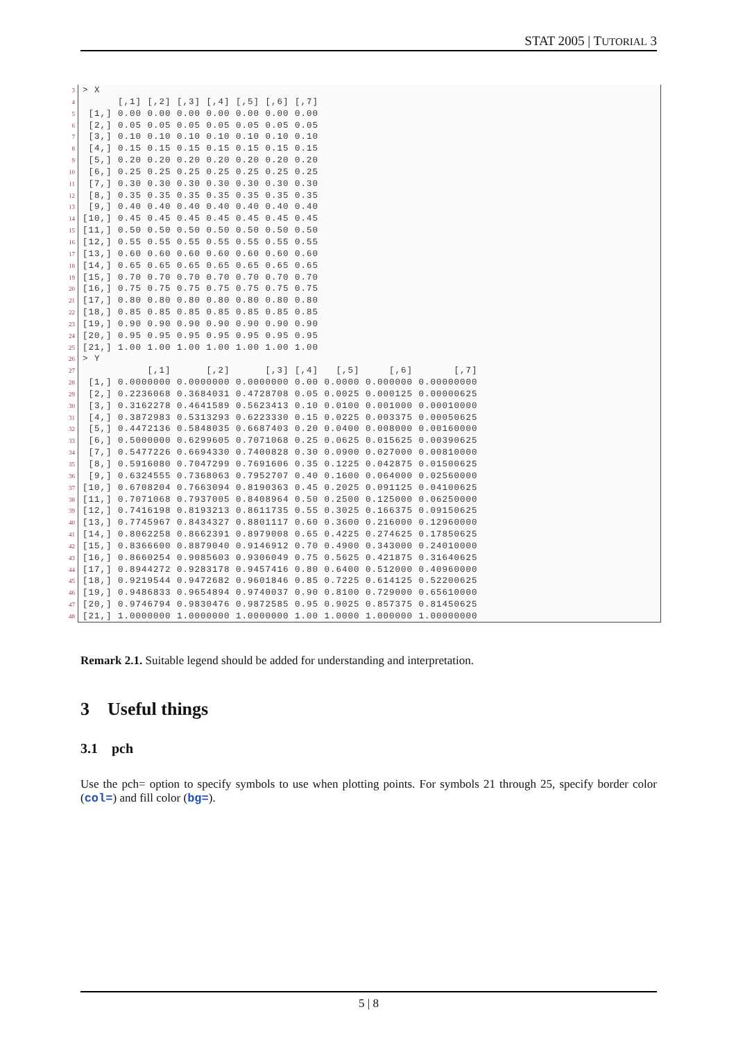STAT 2005 | TUTORIAL 3
3 > X
4 [,1] [,2] [,3] [,4] [,5] [,6] [,7]
5 [1,] 0.00 0.00 0.00 0.00 0.00 0.00 0.00
6 [2,] 0.05 0.05 0.05 0.05 0.05 0.05 0.05
7 [3,] 0.10 0.10 0.10 0.10 0.10 0.10 0.10
8 [4,] 0.15 0.15 0.15 0.15 0.15 0.15 0.15
9 [5,] 0.20 0.20 0.20 0.20 0.20 0.20 0.20
10 [6,] 0.25 0.25 0.25 0.25 0.25 0.25 0.25
11 [7,] 0.30 0.30 0.30 0.30 0.30 0.30 0.30
12 [8,] 0.35 0.35 0.35 0.35 0.35 0.35 0.35
13 [9,] 0.40 0.40 0.40 0.40 0.40 0.40 0.40
14 [10,] 0.45 0.45 0.45 0.45 0.45 0.45 0.45
15 [11,] 0.50 0.50 0.50 0.50 0.50 0.50 0.50
16 [12,] 0.55 0.55 0.55 0.55 0.55 0.55 0.55
17 [13,] 0.60 0.60 0.60 0.60 0.60 0.60 0.60
18 [14,] 0.65 0.65 0.65 0.65 0.65 0.65 0.65
19 [15,] 0.70 0.70 0.70 0.70 0.70 0.70 0.70
20 [16,] 0.75 0.75 0.75 0.75 0.75 0.75 0.75
21 [17,] 0.80 0.80 0.80 0.80 0.80 0.80 0.80
22 [18,] 0.85 0.85 0.85 0.85 0.85 0.85 0.85
23 [19,] 0.90 0.90 0.90 0.90 0.90 0.90 0.90
24 [20,] 0.95 0.95 0.95 0.95 0.95 0.95 0.95
25 [21,] 1.00 1.00 1.00 1.00 1.00 1.00 1.00
26 > Y
27 [,1] [,2] [,3] [,4] [,5] [,6] [,7]
28 [1,] 0.0000000 0.0000000 0.0000000 0.00 0.0000 0.000000 0.00000000
29 [2,] 0.2236068 0.3684031 0.4728708 0.05 0.0025 0.000125 0.00000625
30 [3,] 0.3162278 0.4641589 0.5623413 0.10 0.0100 0.001000 0.00010000
31 [4,] 0.3872983 0.5313293 0.6223330 0.15 0.0225 0.003375 0.00050625
32 [5,] 0.4472136 0.5848035 0.6687403 0.20 0.0400 0.008000 0.00160000
33 [6,] 0.5000000 0.6299605 0.7071068 0.25 0.0625 0.015625 0.00390625
34 [7,] 0.5477226 0.6694330 0.7400828 0.30 0.0900 0.027000 0.00810000
35 [8,] 0.5916080 0.7047299 0.7691606 0.35 0.1225 0.042875 0.01500625
36 [9,] 0.6324555 0.7368063 0.7952707 0.40 0.1600 0.064000 0.02560000
37 [10,] 0.6708204 0.7663094 0.8190363 0.45 0.2025 0.091125 0.04100625
38 [11,] 0.7071068 0.7937005 0.8408964 0.50 0.2500 0.125000 0.06250000
39 [12,] 0.7416198 0.8193213 0.8611735 0.55 0.3025 0.166375 0.09150625
40 [13,] 0.7745967 0.8434327 0.8801117 0.60 0.3600 0.216000 0.12960000
41 [14,] 0.8062258 0.8662391 0.8979008 0.65 0.4225 0.274625 0.17850625
42 [15,] 0.8366600 0.8879040 0.9146912 0.70 0.4900 0.343000 0.24010000
43 [16,] 0.8660254 0.9085603 0.9306049 0.75 0.5625 0.421875 0.31640625
44 [17,] 0.8944272 0.9283178 0.9457416 0.80 0.6400 0.512000 0.40960000
45 [18,] 0.9219544 0.9472682 0.9601846 0.85 0.7225 0.614125 0.52200625
46 [19,] 0.9486833 0.9654894 0.9740037 0.90 0.8100 0.729000 0.65610000
47 [20,] 0.9746794 0.9830476 0.9872585 0.95 0.9025 0.857375 0.81450625
48 [21,] 1.0000000 1.0000000 1.0000000 1.00 1.0000 1.000000 1.00000000
Remark 2.1. Suitable legend should be added for understanding and interpretation.
3 Useful things
3.1 pch
Use the pch= option to specify symbols to use when plotting points. For symbols 21 through 25, specify border color (col=) and fill color (bg=).
5 | 8